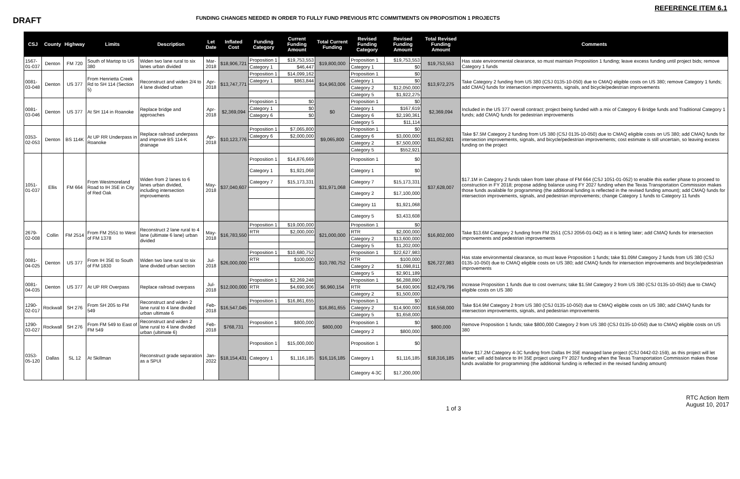DRAFT
FUNDING CHANGES NEEDED IN ORDER TO FULLY FUND PREVIOUS RTC COMMITMENTS ON PROPOSITION 1 PROJECTS
REFERENCE ITEM 6.1
| CSJ | County | Highway | Limits | Description | Let Date | Inflated Cost | Funding Category | Current Funding Amount | Total Current Funding | Revised Funding Category | Revised Funding Amount | Total Revised Funding Amount | Comments |
| --- | --- | --- | --- | --- | --- | --- | --- | --- | --- | --- | --- | --- | --- |
| 1567-01-037 | Denton | FM 720 | South of Martop to US 380 | Widen two lane rural to six lanes urban divided | Mar-2018 | $18,906,721 | Proposition 1 | $19,753,553 | $19,800,000 | Proposition 1 | $19,753,553 | $19,753,553 | Has state environmental clearance, so must maintain Proposition 1 funding; leave excess funding until project bids; remove Category 1 funds |
| | | | | | | | Category 1 | $46,447 | | Category 1 | $0 | | |
| 0081-03-048 | Denton | US 377 | From Henrietta Creek Rd to SH 114 (Section 5) | Reconstruct and widen 2/4 to 4 lane divided urban | Apr-2018 | $13,747,771 | Proposition 1 | $14,099,162 | $14,963,006 | Proposition 1 | $0 | $13,972,275 | Take Category 2 funding from US 380 (CSJ 0135-10-050) due to CMAQ eligible costs on US 380; remove Category 1 funds; add CMAQ funds for intersection improvements, signals, and bicycle/pedestrian improvements |
| | | | | | | | Category 1 | $863,844 | | Category 1 | $0 | | |
| | | | | | | | | | | Category 2 | $12,050,000 | | |
| | | | | | | | | | | Category 5 | $1,922,275 | | |
| 0081-03-046 | Denton | US 377 | At SH 114 in Roanoke | Replace bridge and approaches | Apr-2018 | $2,369,094 | Proposition 1 | $0 | $0 | Proposition 1 | $0 | $2,369,094 | Included in the US 377 overall contract; project being funded with a mix of Category 6 Bridge funds and Traditional Category 1 funds; add CMAQ funds for pedestrian improvements |
| | | | | | | | Category 1 | $0 | | Category 1 | $167,619 | | |
| | | | | | | | Category 6 | $0 | | Category 6 | $2,190,361 | | |
| | | | | | | | | | | Category 5 | $11,114 | | |
| 0353-02-053 | Denton | BS 114K | At UP RR Underpass in Roanoke | Replace railroad underpass and improve BS 114-K drainage | Apr-2018 | $10,123,776 | Proposition 1 | $7,065,800 | $9,065,800 | Proposition 1 | $0 | $11,052,921 | Take $7.5M Category 2 funding from US 380 (CSJ 0135-10-050) due to CMAQ eligible costs on US 380; add CMAQ funds for intersection improvements, signals, and bicycle/pedestrian improvements; cost estimate is still uncertain, so leaving excess funding on the project |
| | | | | | | | Category 6 | $2,000,000 | | Category 6 | $3,000,000 | | |
| | | | | | | | | | | Category 2 | $7,500,000 | | |
| | | | | | | | | | | Category 5 | $552,921 | | |
| 1051-01-037 | Ellis | FM 664 | From Westmoreland Road to IH 35E in City of Red Oak | Widen from 2 lanes to 6 lanes urban divided, including intersection improvements | May-2018 | $37,040,607 | Proposition 1 | $14,876,669 | $31,971,068 | Proposition 1 | $0 | $37,628,007 | $17.1M in Category 2 funds taken from later phase of FM 664 (CSJ 1051-01-052) to enable this earlier phase to proceed to construction in FY 2018; propose adding balance using FY 2027 funding when the Texas Transportation Commission makes those funds available for programming (the additional funding is reflected in the revised funding amount); add CMAQ funds for intersection improvements, signals, and pedestrian improvements; change Category 1 funds to Category 11 funds |
| | | | | | | | Category 1 | $1,921,068 | | Category 1 | $0 | | |
| | | | | | | | Category 7 | $15,173,331 | | Category 7 | $15,173,331 | | |
| | | | | | | | | | | Category 2 | $17,100,000 | | |
| | | | | | | | | | | Category 11 | $1,921,068 | | |
| | | | | | | | | | | Category 5 | $3,433,608 | | |
| 2679-02-008 | Collin | FM 2514 | From FM 2551 to West of FM 1378 | Reconstruct 2 lane rural to 4 lane (ultimate 6 lane) urban divided | May-2018 | $16,783,550 | Proposition 1 | $19,000,000 | $21,000,000 | Proposition 1 | $0 | $16,802,000 | Take $13.6M Category 2 funding from FM 2551 (CSJ 2056-01-042) as it is letting later; add CMAQ funds for intersection improvements and pedestrian improvements |
| | | | | | | | RTR | $2,000,000 | | RTR | $2,000,000 | | |
| | | | | | | | | | | Category 2 | $13,600,000 | | |
| | | | | | | | | | | Category 5 | $1,202,000 | | |
| 0081-04-025 | Denton | US 377 | From IH 35E to South of FM 1830 | Widen two lane rural to six lane divided urban section | Jul-2018 | $26,000,000 | Proposition 1 | $10,680,752 | $10,780,752 | Proposition 1 | $22,627,983 | $26,727,983 | Has state environmental clearance, so must leave Proposition 1 funds; take $1.09M Category 2 funds from US 380 (CSJ 0135-10-050) due to CMAQ eligible costs on US 380; add CMAQ funds for intersection improvements and bicycle/pedestrian improvements |
| | | | | | | | RTR | $100,000 | | RTR | $100,000 | | |
| | | | | | | | | | | Category 2 | $1,098,811 | | |
| | | | | | | | | | | Category 5 | $2,901,189 | | |
| 0081-04-035 | Denton | US 377 | At UP RR Overpass | Replace railroad overpass | Jul-2018 | $12,000,000 | Proposition 1 | $2,269,248 | $6,960,154 | Proposition 1 | $6,288,890 | $12,479,796 | Increase Proposition 1 funds due to cost overruns; take $1.5M Category 2 from US 380 (CSJ 0135-10-050) due to CMAQ eligible costs on US 380 |
| | | | | | | | RTR | $4,690,906 | | RTR | $4,690,906 | | |
| | | | | | | | | | | Category 2 | $1,500,000 | | |
| 1290-02-017 | Rockwall | SH 276 | From SH 205 to FM 549 | Reconstruct and widen 2 lane rural to 4 lane divided urban ultimate 6 | Feb-2018 | $16,547,045 | Proposition 1 | $16,861,655 | $16,861,655 | Proposition 1 | $0 | $16,558,000 | Take $14.9M Category 2 from US 380 (CSJ 0135-10-050) due to CMAQ eligible costs on US 380; add CMAQ funds for intersection improvements, signals, and pedestrian improvements |
| | | | | | | | | | | Category 2 | $14,900,000 | | |
| | | | | | | | | | | Category 5 | $1,658,000 | | |
| 1290-03-027 | Rockwall | SH 276 | From FM 549 to East of FM 549 | Reconstruct and widen 2 lane rural to 4 lane divided urban (ultimate 6) | Feb-2018 | $768,731 | Proposition 1 | $800,000 | $800,000 | Proposition 1 | $0 | $800,000 | Remove Proposition 1 funds; take $800,000 Category 2 from US 380 (CSJ 0135-10-050) due to CMAQ eligible costs on US 380 |
| | | | | | | | | | | Category 2 | $800,000 | | |
| 0353-05-120 | Dallas | SL 12 | At Skillman | Reconstruct grade separation as a SPUI | Jan-2022 | $18,154,431 | Proposition 1 | $15,000,000 | $16,116,185 | Proposition 1 | $0 | $18,316,185 | Move $17.2M Category 4-3C funding from Dallas IH 35E managed lane project (CSJ 0442-02-159), as this project will let earlier; will add balance to IH 35E project using FY 2027 funding when the Texas Transportation Commission makes those funds available for programming (the additional funding is reflected in the revised funding amount) |
| | | | | | | | Category 1 | $1,116,185 | | Category 1 | $1,116,185 | | |
| | | | | | | | | | | Category 4-3C | $17,200,000 | | |
1 of 3
RTC Action Item
August 10, 2017